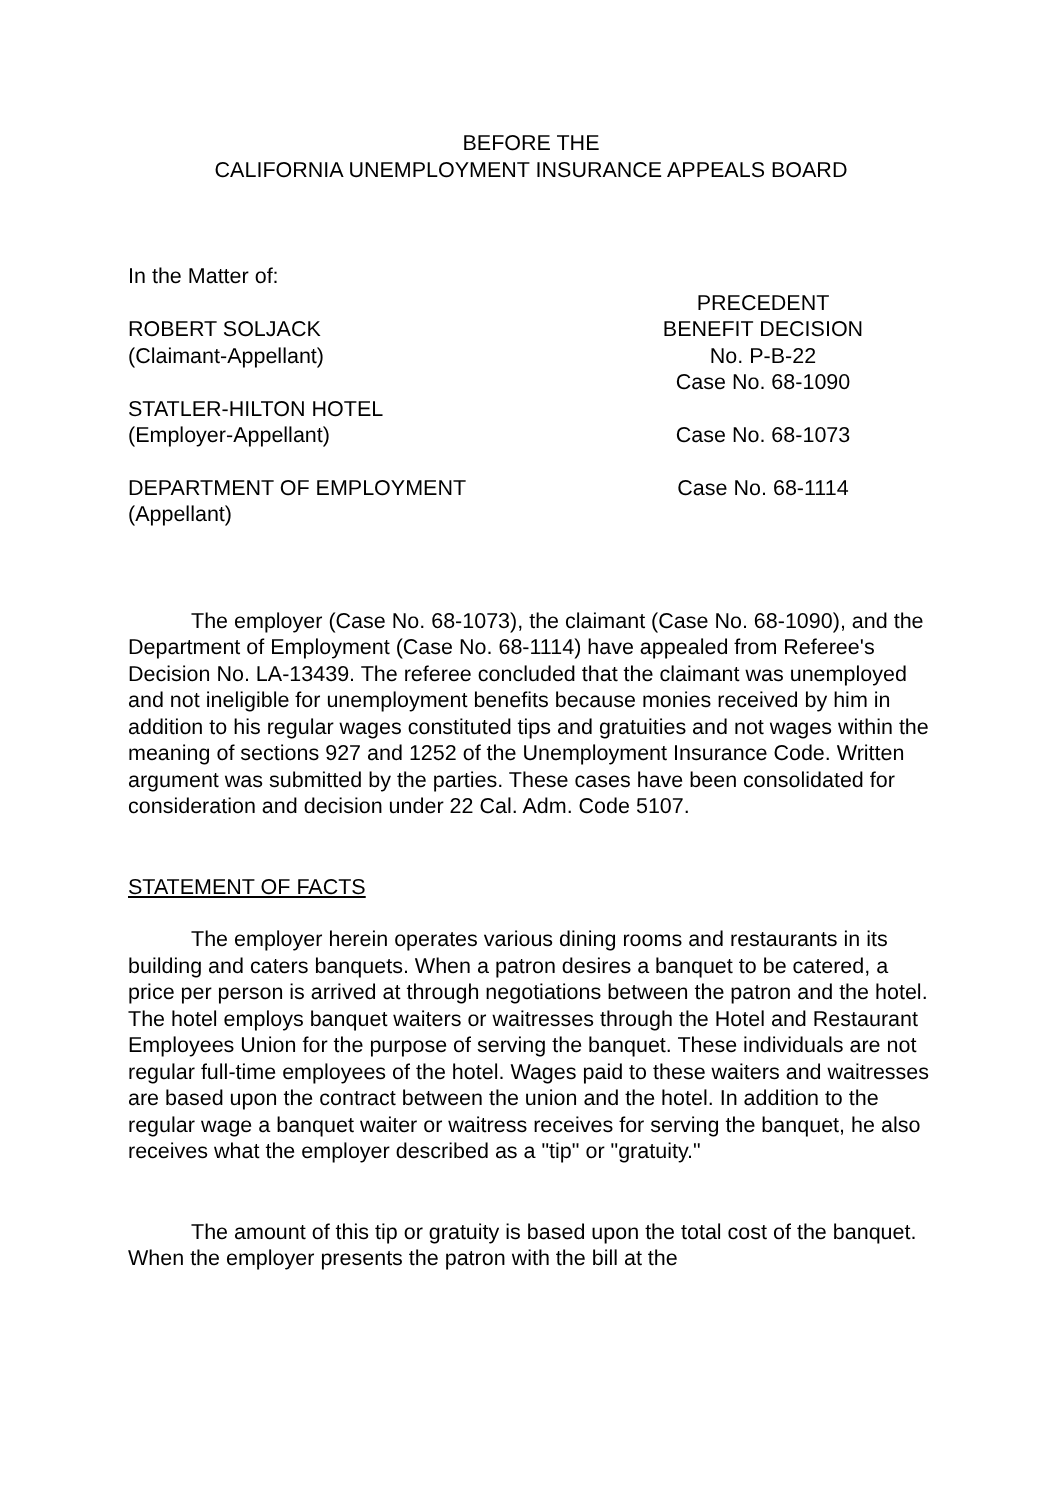BEFORE THE
CALIFORNIA UNEMPLOYMENT INSURANCE APPEALS BOARD
In the Matter of:
ROBERT SOLJACK
(Claimant-Appellant)
PRECEDENT
BENEFIT DECISION
No. P-B-22
Case No. 68-1090
STATLER-HILTON HOTEL
(Employer-Appellant)
Case No. 68-1073
DEPARTMENT OF EMPLOYMENT
(Appellant)
Case No. 68-1114
The employer (Case No. 68-1073), the claimant (Case No. 68-1090), and the Department of Employment (Case No. 68-1114) have appealed from Referee's Decision No. LA-13439. The referee concluded that the claimant was unemployed and not ineligible for unemployment benefits because monies received by him in addition to his regular wages constituted tips and gratuities and not wages within the meaning of sections 927 and 1252 of the Unemployment Insurance Code. Written argument was submitted by the parties. These cases have been consolidated for consideration and decision under 22 Cal. Adm. Code 5107.
STATEMENT OF FACTS
The employer herein operates various dining rooms and restaurants in its building and caters banquets. When a patron desires a banquet to be catered, a price per person is arrived at through negotiations between the patron and the hotel. The hotel employs banquet waiters or waitresses through the Hotel and Restaurant Employees Union for the purpose of serving the banquet. These individuals are not regular full-time employees of the hotel. Wages paid to these waiters and waitresses are based upon the contract between the union and the hotel. In addition to the regular wage a banquet waiter or waitress receives for serving the banquet, he also receives what the employer described as a "tip" or "gratuity."
The amount of this tip or gratuity is based upon the total cost of the banquet. When the employer presents the patron with the bill at the